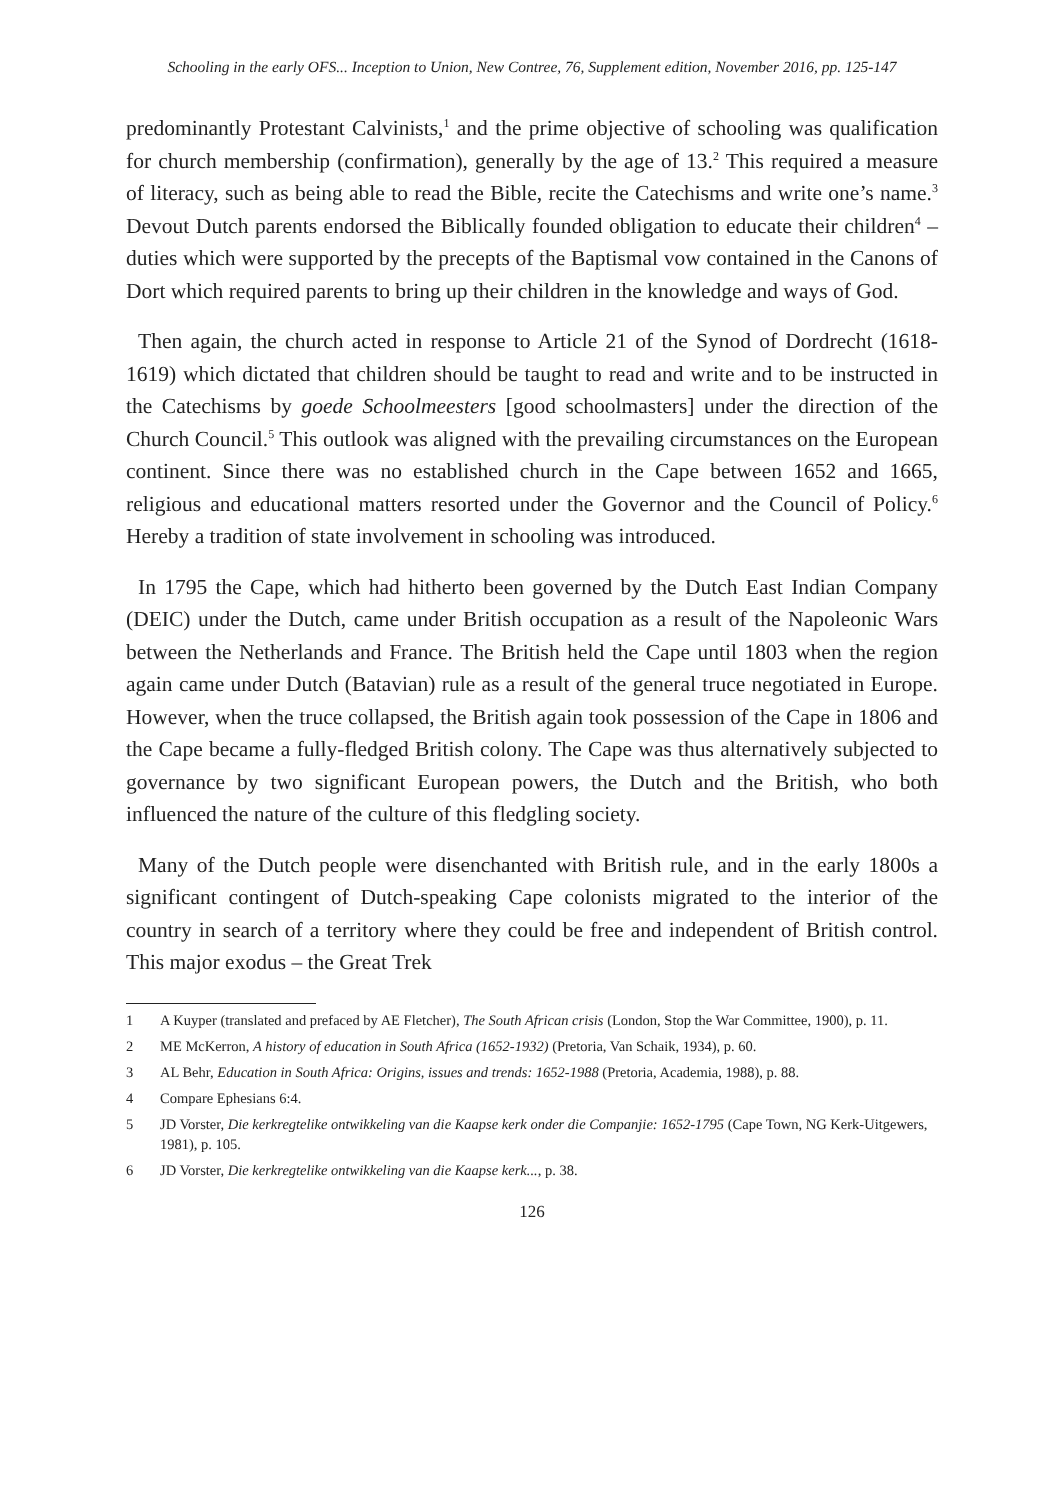Schooling in the early OFS... Inception to Union, New Contree, 76, Supplement edition, November 2016, pp. 125-147
predominantly Protestant Calvinists,<sup>1</sup> and the prime objective of schooling was qualification for church membership (confirmation), generally by the age of 13.<sup>2</sup> This required a measure of literacy, such as being able to read the Bible, recite the Catechisms and write one’s name.<sup>3</sup> Devout Dutch parents endorsed the Biblically founded obligation to educate their children<sup>4</sup> – duties which were supported by the precepts of the Baptismal vow contained in the Canons of Dort which required parents to bring up their children in the knowledge and ways of God.
Then again, the church acted in response to Article 21 of the Synod of Dordrecht (1618-1619) which dictated that children should be taught to read and write and to be instructed in the Catechisms by goede Schoolmeesters [good schoolmasters] under the direction of the Church Council.<sup>5</sup> This outlook was aligned with the prevailing circumstances on the European continent. Since there was no established church in the Cape between 1652 and 1665, religious and educational matters resorted under the Governor and the Council of Policy.<sup>6</sup> Hereby a tradition of state involvement in schooling was introduced.
In 1795 the Cape, which had hitherto been governed by the Dutch East Indian Company (DEIC) under the Dutch, came under British occupation as a result of the Napoleonic Wars between the Netherlands and France. The British held the Cape until 1803 when the region again came under Dutch (Batavian) rule as a result of the general truce negotiated in Europe. However, when the truce collapsed, the British again took possession of the Cape in 1806 and the Cape became a fully-fledged British colony. The Cape was thus alternatively subjected to governance by two significant European powers, the Dutch and the British, who both influenced the nature of the culture of this fledgling society.
Many of the Dutch people were disenchanted with British rule, and in the early 1800s a significant contingent of Dutch-speaking Cape colonists migrated to the interior of the country in search of a territory where they could be free and independent of British control. This major exodus – the Great Trek
1 A Kuyper (translated and prefaced by AE Fletcher), The South African crisis (London, Stop the War Committee, 1900), p. 11.
2 ME McKerron, A history of education in South Africa (1652-1932) (Pretoria, Van Schaik, 1934), p. 60.
3 AL Behr, Education in South Africa: Origins, issues and trends: 1652-1988 (Pretoria, Academia, 1988), p. 88.
4 Compare Ephesians 6:4.
5 JD Vorster, Die kerkregtelike ontwikkeling van die Kaapse kerk onder die Companjie: 1652-1795 (Cape Town, NG Kerk-Uitgewers, 1981), p. 105.
6 JD Vorster, Die kerkregtelike ontwikkeling van die Kaapse kerk..., p. 38.
126